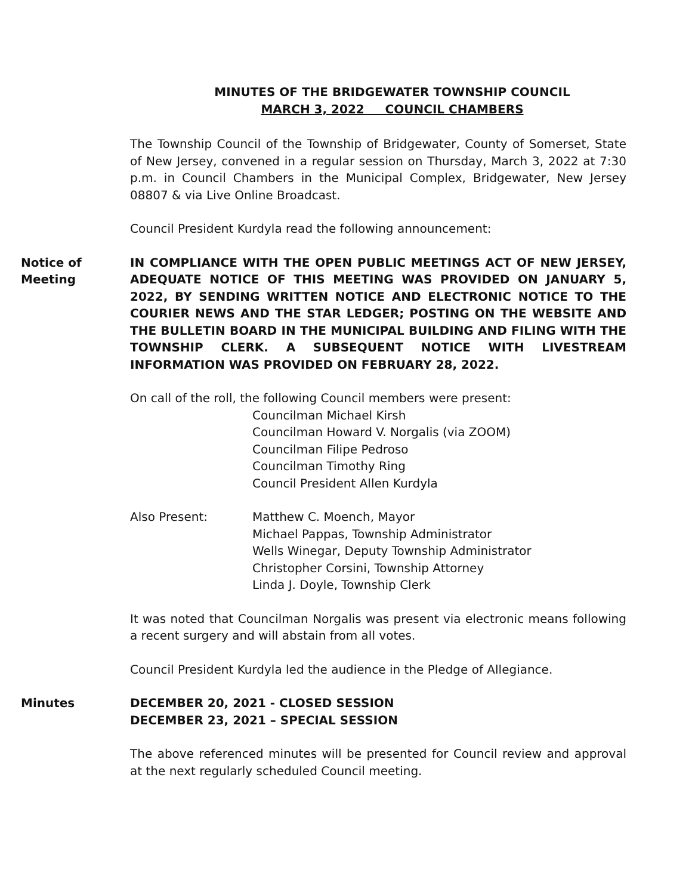MINUTES OF THE BRIDGEWATER TOWNSHIP COUNCIL
MARCH 3, 2022 COUNCIL CHAMBERS
The Township Council of the Township of Bridgewater, County of Somerset, State of New Jersey, convened in a regular session on Thursday, March 3, 2022 at 7:30 p.m. in Council Chambers in the Municipal Complex, Bridgewater, New Jersey 08807 & via Live Online Broadcast.
Council President Kurdyla read the following announcement:
Notice of
Meeting
IN COMPLIANCE WITH THE OPEN PUBLIC MEETINGS ACT OF NEW JERSEY, ADEQUATE NOTICE OF THIS MEETING WAS PROVIDED ON JANUARY 5, 2022, BY SENDING WRITTEN NOTICE AND ELECTRONIC NOTICE TO THE COURIER NEWS AND THE STAR LEDGER; POSTING ON THE WEBSITE AND THE BULLETIN BOARD IN THE MUNICIPAL BUILDING AND FILING WITH THE TOWNSHIP CLERK. A SUBSEQUENT NOTICE WITH LIVESTREAM INFORMATION WAS PROVIDED ON FEBRUARY 28, 2022.
On call of the roll, the following Council members were present:
Councilman Michael Kirsh
Councilman Howard V. Norgalis (via ZOOM)
Councilman Filipe Pedroso
Councilman Timothy Ring
Council President Allen Kurdyla
Also Present: Matthew C. Moench, Mayor
Michael Pappas, Township Administrator
Wells Winegar, Deputy Township Administrator
Christopher Corsini, Township Attorney
Linda J. Doyle, Township Clerk
It was noted that Councilman Norgalis was present via electronic means following a recent surgery and will abstain from all votes.
Council President Kurdyla led the audience in the Pledge of Allegiance.
Minutes DECEMBER 20, 2021 - CLOSED SESSION
DECEMBER 23, 2021 – SPECIAL SESSION
The above referenced minutes will be presented for Council review and approval at the next regularly scheduled Council meeting.